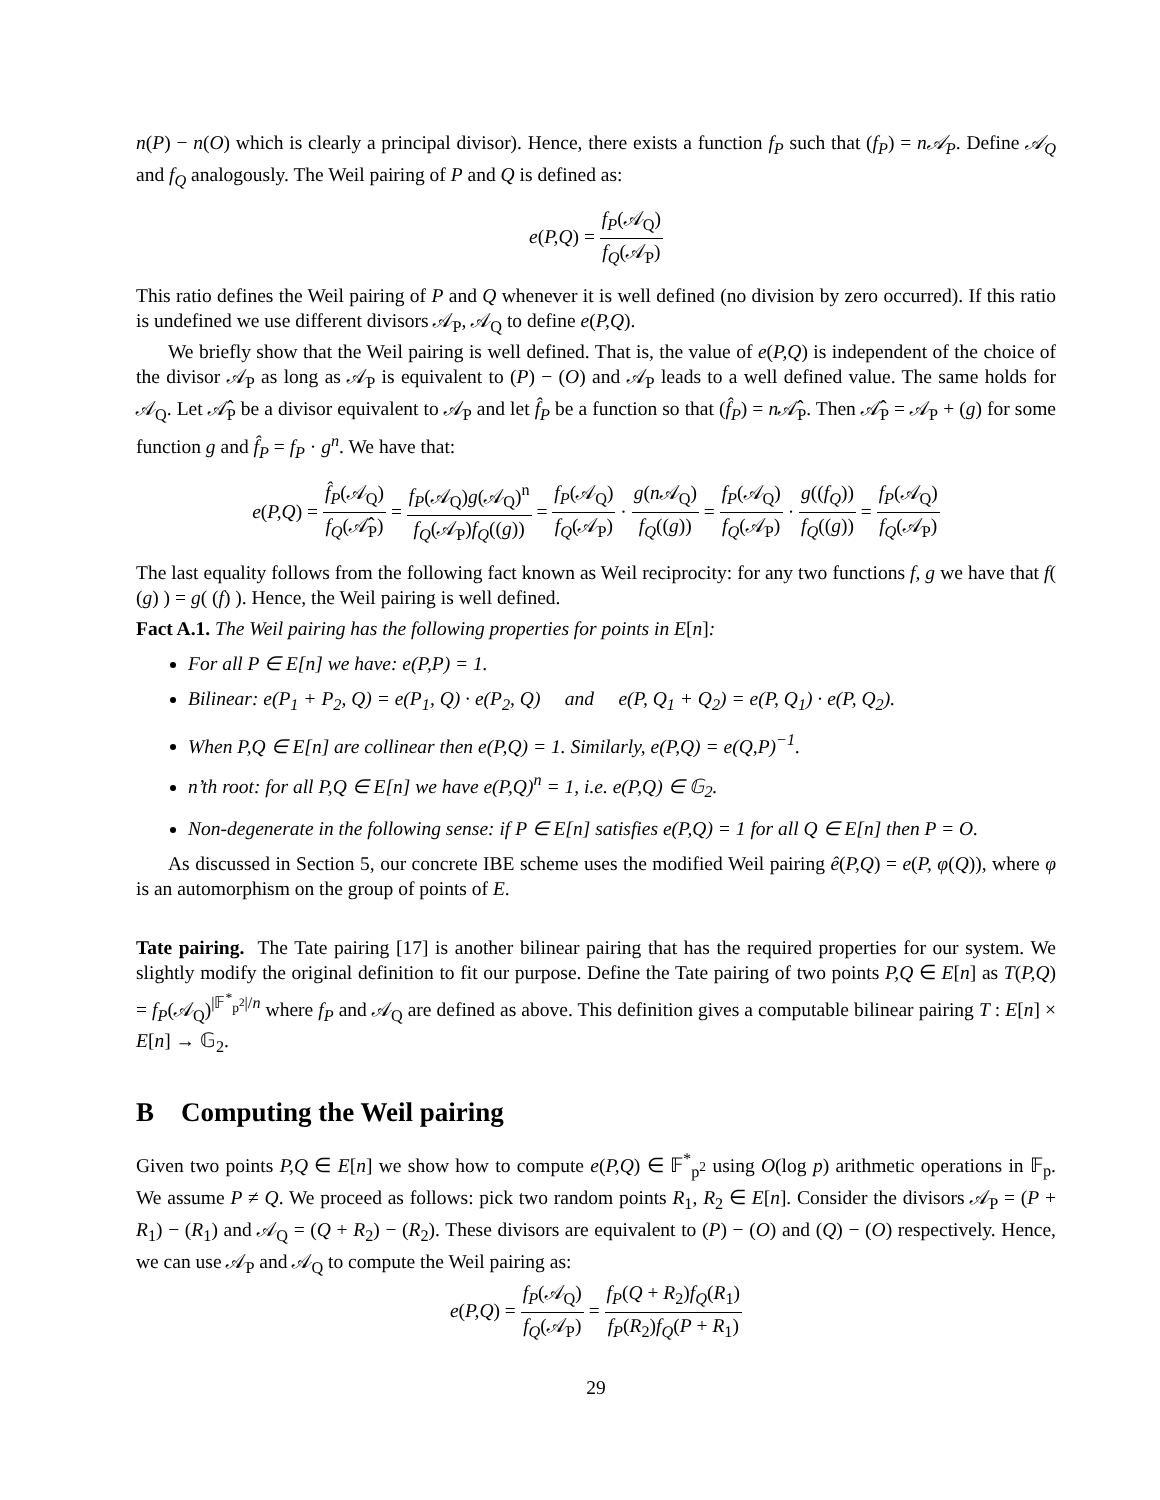n(P) − n(O) which is clearly a principal divisor). Hence, there exists a function f<sub>P</sub> such that (f<sub>P</sub>) = n𝒜<sub>P</sub>. Define 𝒜<sub>Q</sub> and f<sub>Q</sub> analogously. The Weil pairing of P and Q is defined as:
e(P,Q) = f<sub>P</sub>(𝒜<sub>Q</sub>) f<sub>Q</sub>(𝒜<sub>P</sub>)
This ratio defines the Weil pairing of P and Q whenever it is well defined (no division by zero occurred). If this ratio is undefined we use different divisors 𝒜<sub>P</sub>, 𝒜<sub>Q</sub> to define e(P,Q).
We briefly show that the Weil pairing is well defined. That is, the value of e(P,Q) is independent of the choice of the divisor 𝒜<sub>P</sub> as long as 𝒜<sub>P</sub> is equivalent to (P) − (O) and 𝒜<sub>P</sub> leads to a well defined value. The same holds for 𝒜<sub>Q</sub>. Let 𝒜̂<sub>P</sub> be a divisor equivalent to 𝒜<sub>P</sub> and let f̂<sub>P</sub> be a function so that (f̂<sub>P</sub>) = n 𝒜̂<sub>P</sub>. Then 𝒜̂<sub>P</sub> = 𝒜<sub>P</sub> + (g) for some function g and f̂<sub>P</sub> = f<sub>P</sub> · g<sup>n</sup>. We have that:
e(P,Q) = f̂<sub>P</sub>(𝒜<sub>Q</sub>) f<sub>Q</sub>(𝒜̂<sub>P</sub>) = f<sub>P</sub>(𝒜<sub>Q</sub>)g(𝒜<sub>Q</sub>)<sup>n</sup> f<sub>Q</sub>(𝒜<sub>P</sub>)f<sub>Q</sub>((g)) = f<sub>P</sub>(𝒜<sub>Q</sub>) f<sub>Q</sub>(𝒜<sub>P</sub>) · g(n 𝒜<sub>Q</sub>) f<sub>Q</sub>((g)) = f<sub>P</sub>(𝒜<sub>Q</sub>) f<sub>Q</sub>(𝒜<sub>P</sub>) · g((f<sub>Q</sub>)) f<sub>Q</sub>((g)) = f<sub>P</sub>(𝒜<sub>Q</sub>) f<sub>Q</sub>(𝒜<sub>P</sub>)
The last equality follows from the following fact known as Weil reciprocity: for any two functions f, g we have that f( (g) ) = g( (f) ). Hence, the Weil pairing is well defined.
Fact A.1. The Weil pairing has the following properties for points in E[n]:
For all P ∈ E[n] we have: e(P,P) = 1.
Bilinear: e(P<sub>1</sub> + P<sub>2</sub>, Q) = e(P<sub>1</sub>, Q) · e(P<sub>2</sub>, Q) and e(P, Q<sub>1</sub> + Q<sub>2</sub>) = e(P, Q<sub>1</sub>) · e(P, Q<sub>2</sub>).
When P,Q ∈ E[n] are collinear then e(P,Q) = 1. Similarly, e(P,Q) = e(Q,P)<sup>−1</sup>.
n’th root: for all P,Q ∈ E[n] we have e(P,Q)<sup>n</sup> = 1, i.e. e(P,Q) ∈ 𝔾<sub>2</sub>.
Non-degenerate in the following sense: if P ∈ E[n] satisfies e(P,Q) = 1 for all Q ∈ E[n] then P = O.
As discussed in Section 5, our concrete IBE scheme uses the modified Weil pairing ê(P,Q) = e(P, φ(Q)), where φ is an automorphism on the group of points of E.
Tate pairing. The Tate pairing [17] is another bilinear pairing that has the required properties for our system. We slightly modify the original definition to fit our purpose. Define the Tate pairing of two points P,Q ∈ E[n] as T(P,Q) = f<sub>P</sub>(𝒜<sub>Q</sub>)<sup>|𝔽<sup>*</sup><sub>p<sup>2</sup></sub>|/n</sup> where f<sub>P</sub> and 𝒜<sub>Q</sub> are defined as above. This definition gives a computable bilinear pairing T : E[n] × E[n] → 𝔾<sub>2</sub>.
B Computing the Weil pairing
Given two points P,Q ∈ E[n] we show how to compute e(P,Q) ∈ 𝔽<sup>*</sup><sub>p<sup>2</sup></sub> using O(log p) arithmetic operations in 𝔽<sub>p</sub>. We assume P ≠ Q. We proceed as follows: pick two random points R<sub>1</sub>, R<sub>2</sub> ∈ E[n]. Consider the divisors 𝒜<sub>P</sub> = (P + R<sub>1</sub>) − (R<sub>1</sub>) and 𝒜<sub>Q</sub> = (Q + R<sub>2</sub>) − (R<sub>2</sub>). These divisors are equivalent to (P) − (O) and (Q) − (O) respectively. Hence, we can use 𝒜<sub>P</sub> and 𝒜<sub>Q</sub> to compute the Weil pairing as:
e(P,Q) = f<sub>P</sub>(𝒜<sub>Q</sub>) f<sub>Q</sub>(𝒜<sub>P</sub>) = f<sub>P</sub>(Q + R<sub>2</sub>)f<sub>Q</sub>(R<sub>1</sub>) f<sub>P</sub>(R<sub>2</sub>)f<sub>Q</sub>(P + R<sub>1</sub>)
29